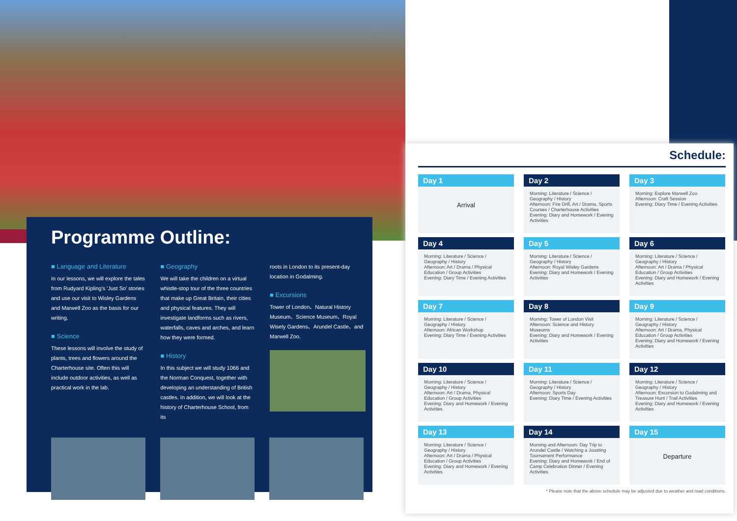Programme Outline:
■ Language and Literature
In our lessons, we will explore the tales from Rudyard Kipling's 'Just So' stories and use our visit to Wisley Gardens and Marwell Zoo as the basis for our writing.
■ Science
These lessons will involve the study of plants, trees and flowers around the Charterhouse site. Often this will include outdoor activities, as well as practical work in the lab.
■ Geography
We will take the children on a virtual whistle-stop tour of the three countries that make up Great Britain, their cities and physical features. They will investigate landforms such as rivers, waterfalls, caves and arches, and learn how they were formed.
■ History
In this subject we will study 1066 and the Norman Conquest, together with developing an understanding of British castles. In addition, we will look at the history of Charterhouse School, from its
roots in London to its present-day location in Godalming.
■ Excursions
Tower of London、Natural History Museum、Science Museum、Royal Wisely Gardens、Arundel Castle、and Marwell Zoo.
Schedule:
Day 1
Arrival
Day 2
Morning: Literature / Science / Geography / History
Afternoon: Fire Drill, Art / Drama, Sports Courses / Charterhouse Activities
Evening: Diary and Homework / Evening Activities
Day 3
Morning: Explore Marwell Zoo
Afternoon: Craft Session
Evening: Diary Time / Evening Activities
Day 4
Morning: Literature / Science / Geography / History
Afternoon: Art / Drama / Physical Education / Group Activities
Evening: Diary Time / Evening Activities
Day 5
Morning: Literature / Science / Geography / History
Afternoon: Royal Wisley Gardens
Evening: Diary and Homework / Evening Activities
Day 6
Morning: Literature / Science / Geography / History
Afternoon: Art / Drama / Physical Education / Group Activities
Evening: Diary and Homework / Evening Activities
Day 7
Morning: Literature / Science / Geography / History
Afternoon: African Workshop
Evening: Diary Time / Evening Activities
Day 8
Morning: Tower of London Visit
Afternoon: Science and History Museums
Evening: Diary and Homework / Evening Activities
Day 9
Morning: Literature / Science / Geography / History
Afternoon: Art / Drama, Physical Education / Group Activities
Evening: Diary and Homework / Evening Activities
Day 10
Morning: Literature / Science / Geography / History
Afternoon: Art / Drama, Physical Education / Group Activities
Evening: Diary and Homework / Evening Activities
Day 11
Morning: Literature / Science / Geography / History
Afternoon: Sports Day
Evening: Diary Time / Evening Activities
Day 12
Morning: Literature / Science / Geography / History
Afternoon: Excursion to Godalming and Treasure Hunt / Trail Activities
Evening: Diary and Homework / Evening Activities
Day 13
Morning: Literature / Science / Geography / History
Afternoon: Art / Drama / Physical Education / Group Activities
Evening: Diary and Homework / Evening Activities
Day 14
Morning and Afternoon: Day Trip to Arundel Castle / Watching a Jousting Tournament Performance
Evening: Diary and Homework / End of Camp Celebration Dinner / Evening Activities
Day 15
Departure
* Please note that the above schedule may be adjusted due to weather and road conditions.